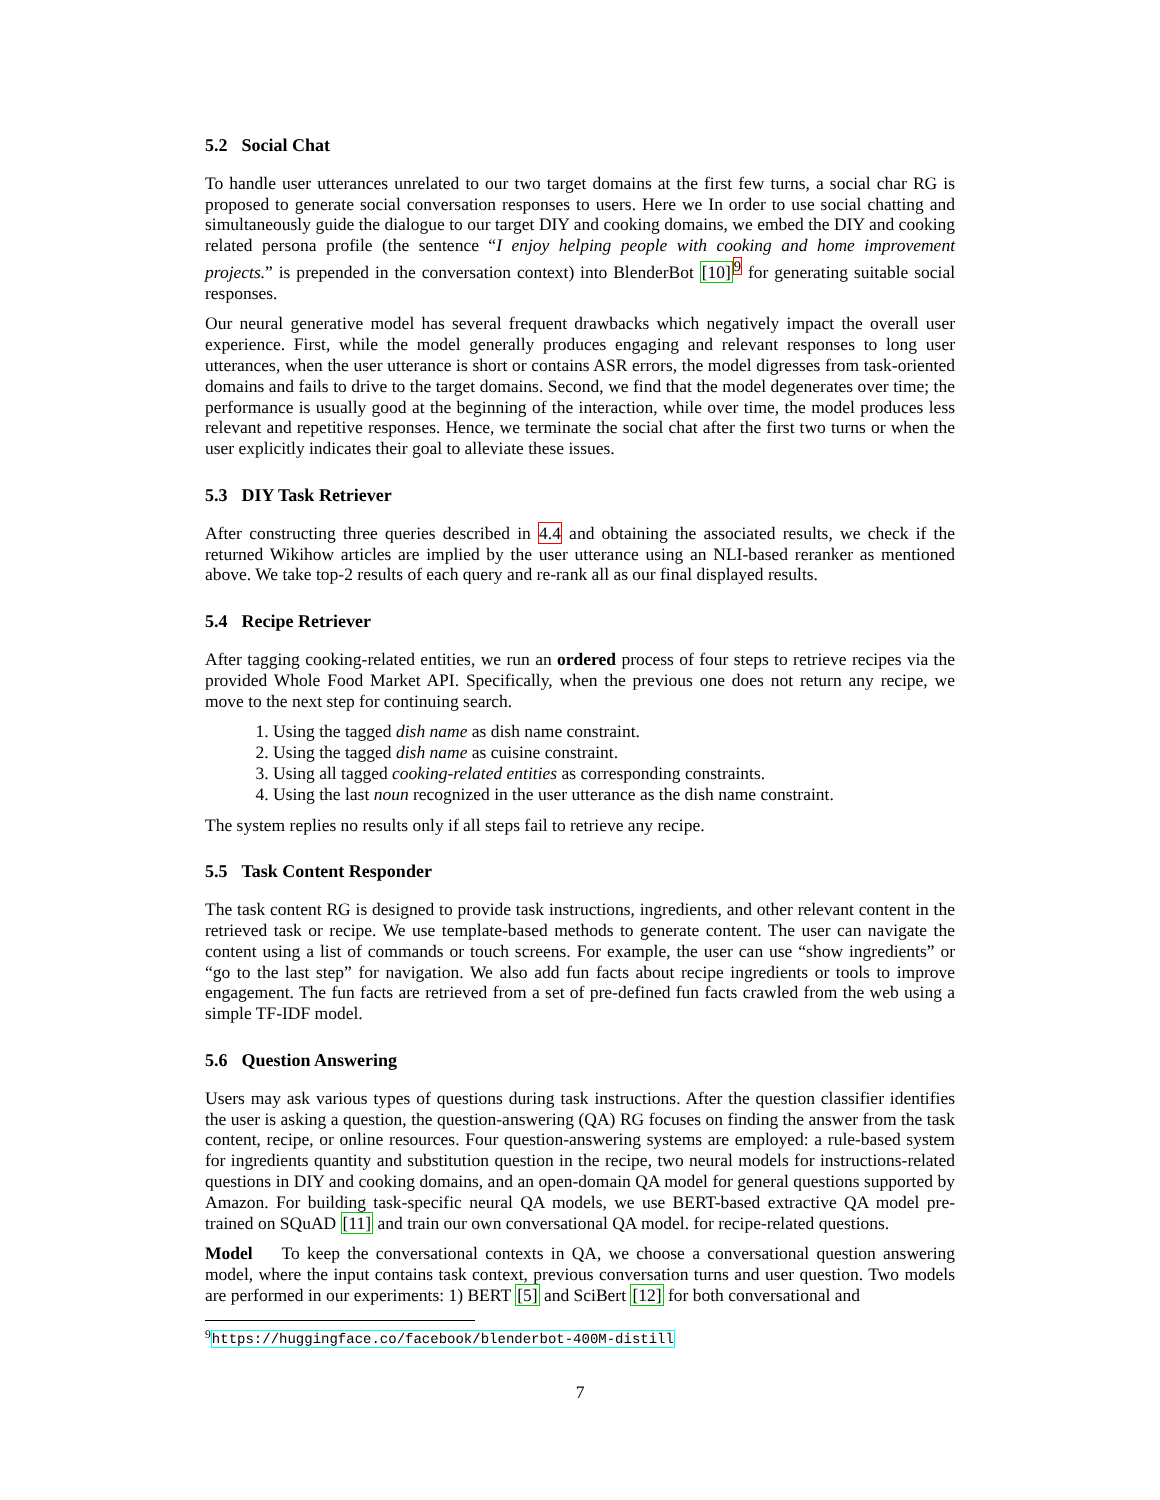5.2 Social Chat
To handle user utterances unrelated to our two target domains at the first few turns, a social char RG is proposed to generate social conversation responses to users. Here we In order to use social chatting and simultaneously guide the dialogue to our target DIY and cooking domains, we embed the DIY and cooking related persona profile (the sentence “I enjoy helping people with cooking and home improvement projects.” is prepended in the conversation context) into BlenderBot [10]<sup>9</sup> for generating suitable social responses.
Our neural generative model has several frequent drawbacks which negatively impact the overall user experience. First, while the model generally produces engaging and relevant responses to long user utterances, when the user utterance is short or contains ASR errors, the model digresses from task-oriented domains and fails to drive to the target domains. Second, we find that the model degenerates over time; the performance is usually good at the beginning of the interaction, while over time, the model produces less relevant and repetitive responses. Hence, we terminate the social chat after the first two turns or when the user explicitly indicates their goal to alleviate these issues.
5.3 DIY Task Retriever
After constructing three queries described in 4.4 and obtaining the associated results, we check if the returned Wikihow articles are implied by the user utterance using an NLI-based reranker as mentioned above. We take top-2 results of each query and re-rank all as our final displayed results.
5.4 Recipe Retriever
After tagging cooking-related entities, we run an ordered process of four steps to retrieve recipes via the provided Whole Food Market API. Specifically, when the previous one does not return any recipe, we move to the next step for continuing search.
1. Using the tagged dish name as dish name constraint.
2. Using the tagged dish name as cuisine constraint.
3. Using all tagged cooking-related entities as corresponding constraints.
4. Using the last noun recognized in the user utterance as the dish name constraint.
The system replies no results only if all steps fail to retrieve any recipe.
5.5 Task Content Responder
The task content RG is designed to provide task instructions, ingredients, and other relevant content in the retrieved task or recipe. We use template-based methods to generate content. The user can navigate the content using a list of commands or touch screens. For example, the user can use “show ingredients” or “go to the last step” for navigation. We also add fun facts about recipe ingredients or tools to improve engagement. The fun facts are retrieved from a set of pre-defined fun facts crawled from the web using a simple TF-IDF model.
5.6 Question Answering
Users may ask various types of questions during task instructions. After the question classifier identifies the user is asking a question, the question-answering (QA) RG focuses on finding the answer from the task content, recipe, or online resources. Four question-answering systems are employed: a rule-based system for ingredients quantity and substitution question in the recipe, two neural models for instructions-related questions in DIY and cooking domains, and an open-domain QA model for general questions supported by Amazon. For building task-specific neural QA models, we use BERT-based extractive QA model pre-trained on SQuAD [11] and train our own conversational QA model. for recipe-related questions.
Model To keep the conversational contexts in QA, we choose a conversational question answering model, where the input contains task context, previous conversation turns and user question. Two models are performed in our experiments: 1) BERT [5] and SciBert [12] for both conversational and
<sup>9</sup> https://huggingface.co/facebook/blenderbot-400M-distill
7